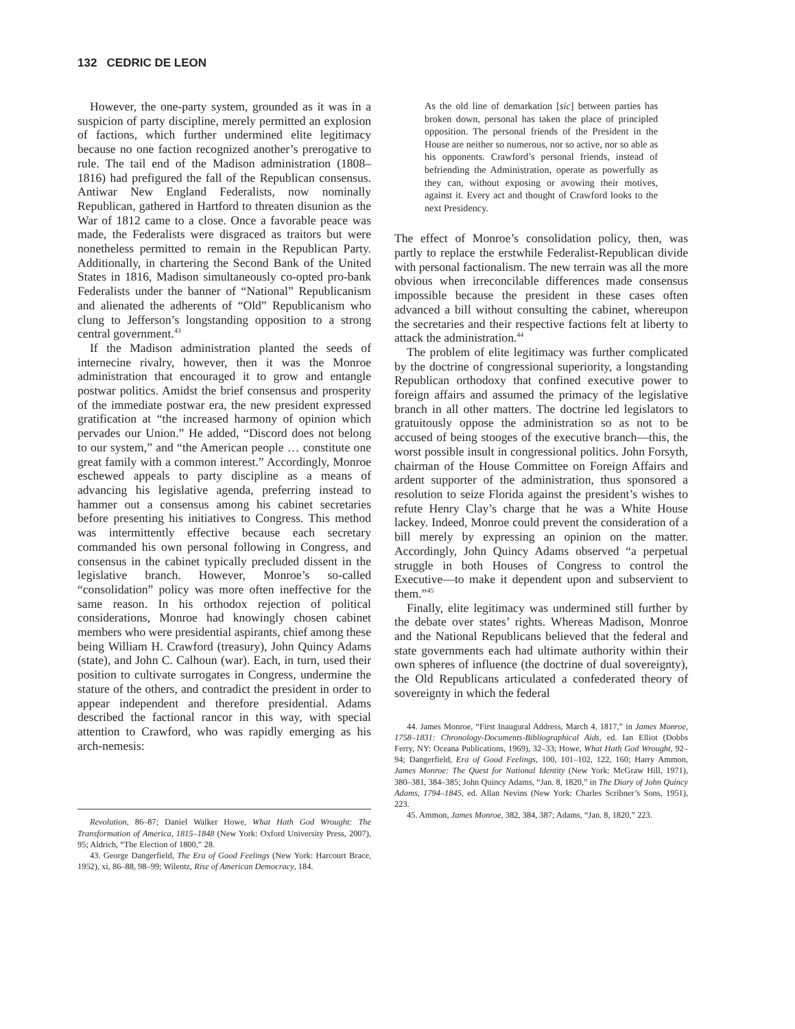132 CEDRIC DE LEON
However, the one-party system, grounded as it was in a suspicion of party discipline, merely permitted an explosion of factions, which further undermined elite legitimacy because no one faction recognized another’s prerogative to rule. The tail end of the Madison administration (1808–1816) had prefigured the fall of the Republican consensus. Antiwar New England Federalists, now nominally Republican, gathered in Hartford to threaten disunion as the War of 1812 came to a close. Once a favorable peace was made, the Federalists were disgraced as traitors but were nonetheless permitted to remain in the Republican Party. Additionally, in chartering the Second Bank of the United States in 1816, Madison simultaneously co-opted pro-bank Federalists under the banner of “National” Republicanism and alienated the adherents of “Old” Republicanism who clung to Jefferson’s longstanding opposition to a strong central government.<sup>43</sup>
If the Madison administration planted the seeds of internecine rivalry, however, then it was the Monroe administration that encouraged it to grow and entangle postwar politics. Amidst the brief consensus and prosperity of the immediate postwar era, the new president expressed gratification at “the increased harmony of opinion which pervades our Union.” He added, “Discord does not belong to our system,” and “the American people … constitute one great family with a common interest.” Accordingly, Monroe eschewed appeals to party discipline as a means of advancing his legislative agenda, preferring instead to hammer out a consensus among his cabinet secretaries before presenting his initiatives to Congress. This method was intermittently effective because each secretary commanded his own personal following in Congress, and consensus in the cabinet typically precluded dissent in the legislative branch. However, Monroe’s so-called “consolidation” policy was more often ineffective for the same reason. In his orthodox rejection of political considerations, Monroe had knowingly chosen cabinet members who were presidential aspirants, chief among these being William H. Crawford (treasury), John Quincy Adams (state), and John C. Calhoun (war). Each, in turn, used their position to cultivate surrogates in Congress, undermine the stature of the others, and contradict the president in order to appear independent and therefore presidential. Adams described the factional rancor in this way, with special attention to Crawford, who was rapidly emerging as his arch-nemesis:
Revolution, 86–87; Daniel Walker Howe, What Hath God Wrought: The Transformation of America, 1815–1848 (New York: Oxford University Press, 2007), 95; Aldrich, “The Election of 1800,” 28.
43. George Dangerfield, The Era of Good Feelings (New York: Harcourt Brace, 1952), xi, 86–88, 98–99; Wilentz, Rise of American Democracy, 184.
As the old line of demarkation [sic] between parties has broken down, personal has taken the place of principled opposition. The personal friends of the President in the House are neither so numerous, nor so active, nor so able as his opponents. Crawford’s personal friends, instead of befriending the Administration, operate as powerfully as they can, without exposing or avowing their motives, against it. Every act and thought of Crawford looks to the next Presidency.
The effect of Monroe’s consolidation policy, then, was partly to replace the erstwhile Federalist-Republican divide with personal factionalism. The new terrain was all the more obvious when irreconcilable differences made consensus impossible because the president in these cases often advanced a bill without consulting the cabinet, whereupon the secretaries and their respective factions felt at liberty to attack the administration.<sup>44</sup>
The problem of elite legitimacy was further complicated by the doctrine of congressional superiority, a longstanding Republican orthodoxy that confined executive power to foreign affairs and assumed the primacy of the legislative branch in all other matters. The doctrine led legislators to gratuitously oppose the administration so as not to be accused of being stooges of the executive branch—this, the worst possible insult in congressional politics. John Forsyth, chairman of the House Committee on Foreign Affairs and ardent supporter of the administration, thus sponsored a resolution to seize Florida against the president’s wishes to refute Henry Clay’s charge that he was a White House lackey. Indeed, Monroe could prevent the consideration of a bill merely by expressing an opinion on the matter. Accordingly, John Quincy Adams observed “a perpetual struggle in both Houses of Congress to control the Executive—to make it dependent upon and subservient to them.”<sup>45</sup>
Finally, elite legitimacy was undermined still further by the debate over states’ rights. Whereas Madison, Monroe and the National Republicans believed that the federal and state governments each had ultimate authority within their own spheres of influence (the doctrine of dual sovereignty), the Old Republicans articulated a confederated theory of sovereignty in which the federal
44. James Monroe, “First Inaugural Address, March 4, 1817,” in James Monroe, 1758–1831: Chronology-Documents-Bibliographical Aids, ed. Ian Elliot (Dobbs Ferry, NY: Oceana Publications, 1969), 32–33; Howe, What Hath God Wrought, 92–94; Dangerfield, Era of Good Feelings, 100, 101–102, 122, 160; Harry Ammon, James Monroe: The Quest for National Identity (New York: McGraw Hill, 1971), 380–381, 384–385; John Quincy Adams, “Jan. 8, 1820,” in The Diary of John Quincy Adams, 1794–1845, ed. Allan Nevins (New York: Charles Scribner’s Sons, 1951), 223.
45. Ammon, James Monroe, 382, 384, 387; Adams, “Jan. 8, 1820,” 223.